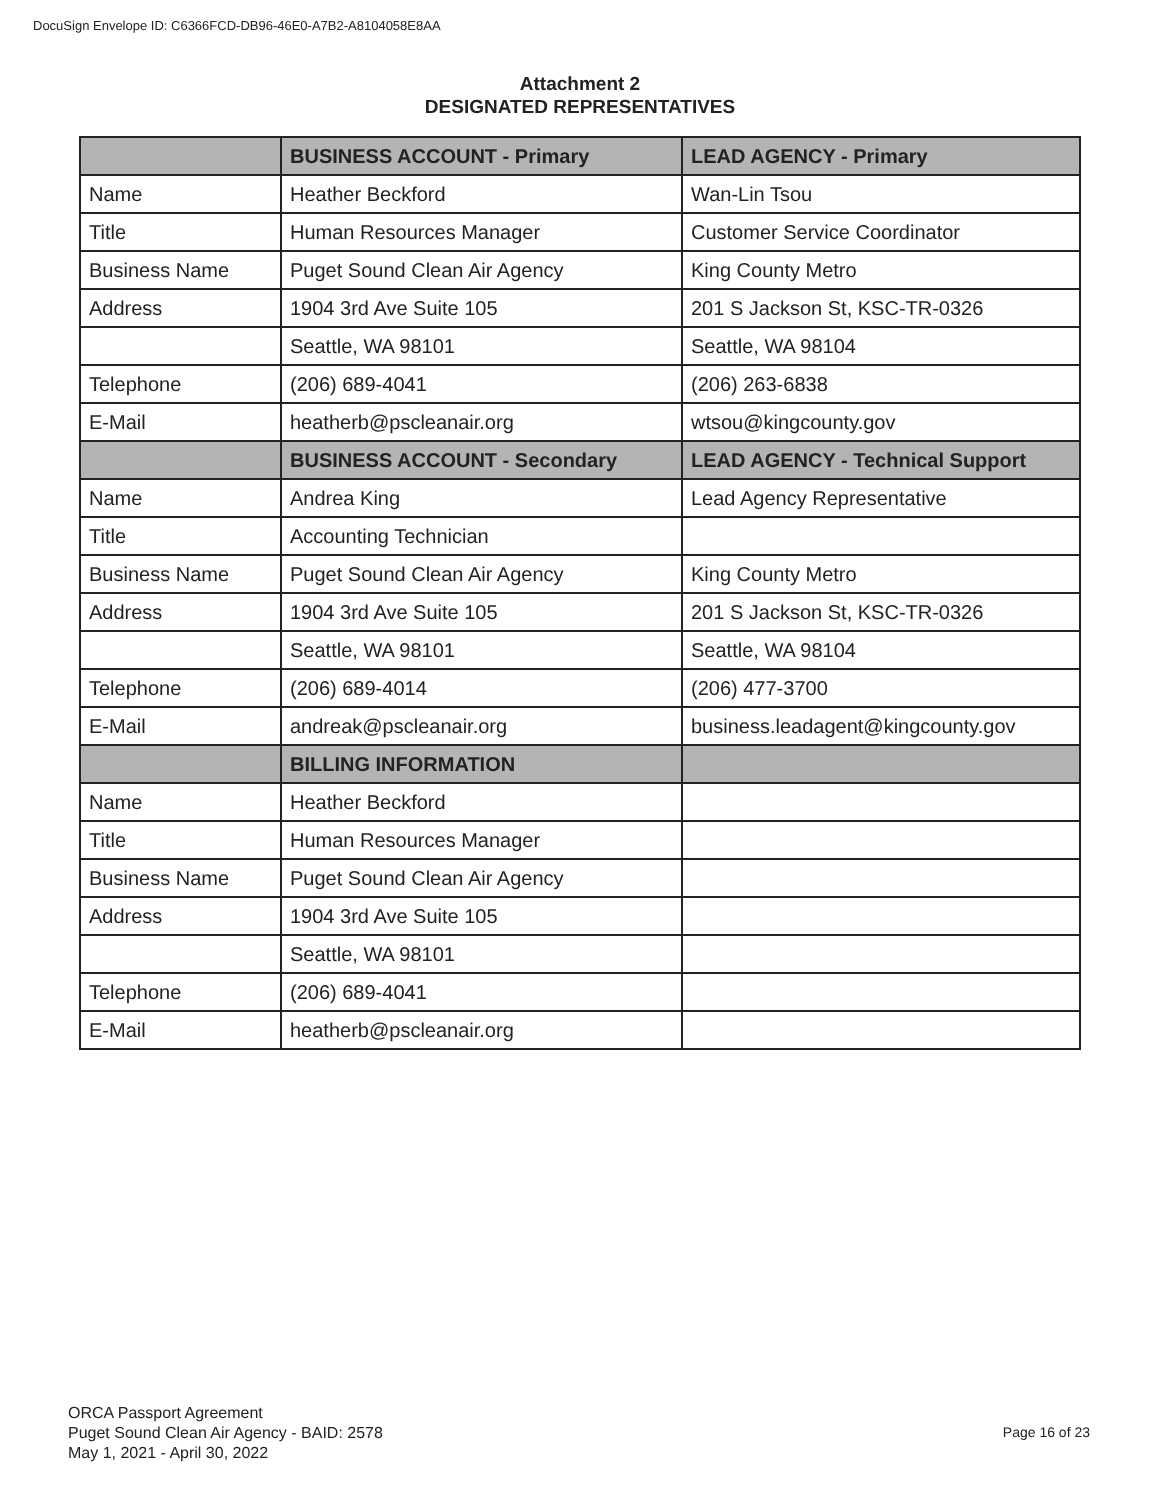DocuSign Envelope ID: C6366FCD-DB96-46E0-A7B2-A8104058E8AA
Attachment 2
DESIGNATED REPRESENTATIVES
| | BUSINESS ACCOUNT - Primary | LEAD AGENCY - Primary |
| --- | --- | --- |
| Name | Heather Beckford | Wan-Lin Tsou |
| Title | Human Resources Manager | Customer Service Coordinator |
| Business Name | Puget Sound Clean Air Agency | King County Metro |
| Address | 1904 3rd Ave Suite 105 | 201 S Jackson St, KSC-TR-0326 |
| | Seattle, WA 98101 | Seattle, WA 98104 |
| Telephone | (206) 689-4041 | (206) 263-6838 |
| E-Mail | heatherb@pscleanair.org | wtsou@kingcounty.gov |
| | BUSINESS ACCOUNT - Secondary | LEAD AGENCY - Technical Support |
| Name | Andrea King | Lead Agency Representative |
| Title | Accounting Technician | |
| Business Name | Puget Sound Clean Air Agency | King County Metro |
| Address | 1904 3rd Ave Suite 105 | 201 S Jackson St, KSC-TR-0326 |
| | Seattle, WA 98101 | Seattle, WA 98104 |
| Telephone | (206) 689-4014 | (206) 477-3700 |
| E-Mail | andreak@pscleanair.org | business.leadagent@kingcounty.gov |
| | BILLING INFORMATION | |
| Name | Heather Beckford | |
| Title | Human Resources Manager | |
| Business Name | Puget Sound Clean Air Agency | |
| Address | 1904 3rd Ave Suite 105 | |
| | Seattle, WA 98101 | |
| Telephone | (206) 689-4041 | |
| E-Mail | heatherb@pscleanair.org | |
ORCA Passport Agreement
Puget Sound Clean Air Agency - BAID: 2578
May 1, 2021 - April 30, 2022
Page 16 of 23